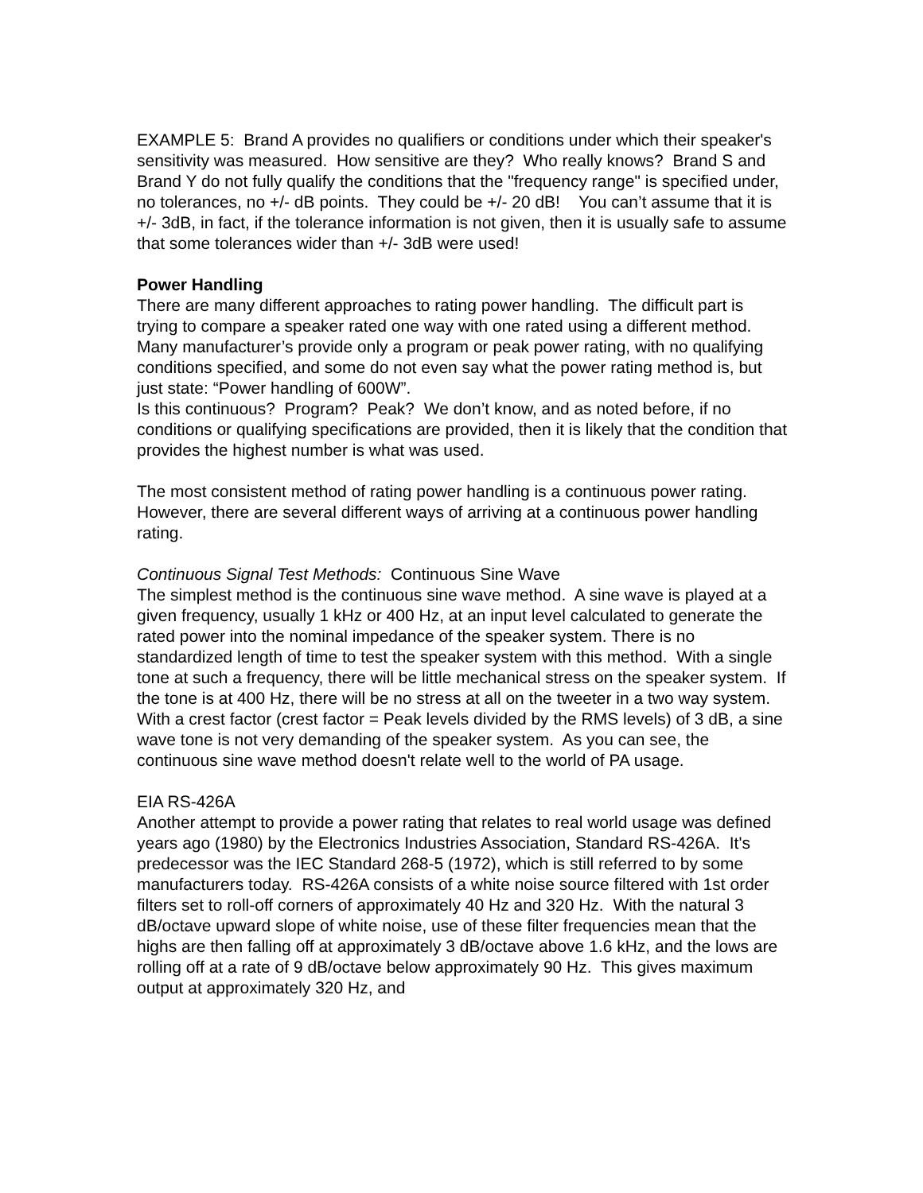EXAMPLE 5: Brand A provides no qualifiers or conditions under which their speaker's sensitivity was measured. How sensitive are they? Who really knows? Brand S and Brand Y do not fully qualify the conditions that the "frequency range" is specified under, no tolerances, no +/- dB points. They could be +/- 20 dB! You can’t assume that it is +/- 3dB, in fact, if the tolerance information is not given, then it is usually safe to assume that some tolerances wider than +/- 3dB were used!
Power Handling
There are many different approaches to rating power handling. The difficult part is trying to compare a speaker rated one way with one rated using a different method. Many manufacturer’s provide only a program or peak power rating, with no qualifying conditions specified, and some do not even say what the power rating method is, but just state: “Power handling of 600W”.
Is this continuous? Program? Peak? We don’t know, and as noted before, if no conditions or qualifying specifications are provided, then it is likely that the condition that provides the highest number is what was used.
The most consistent method of rating power handling is a continuous power rating. However, there are several different ways of arriving at a continuous power handling rating.
Continuous Signal Test Methods: Continuous Sine Wave
The simplest method is the continuous sine wave method. A sine wave is played at a given frequency, usually 1 kHz or 400 Hz, at an input level calculated to generate the rated power into the nominal impedance of the speaker system. There is no standardized length of time to test the speaker system with this method. With a single tone at such a frequency, there will be little mechanical stress on the speaker system. If the tone is at 400 Hz, there will be no stress at all on the tweeter in a two way system. With a crest factor (crest factor = Peak levels divided by the RMS levels) of 3 dB, a sine wave tone is not very demanding of the speaker system. As you can see, the continuous sine wave method doesn't relate well to the world of PA usage.
EIA RS-426A
Another attempt to provide a power rating that relates to real world usage was defined years ago (1980) by the Electronics Industries Association, Standard RS-426A. It's predecessor was the IEC Standard 268-5 (1972), which is still referred to by some manufacturers today. RS-426A consists of a white noise source filtered with 1st order filters set to roll-off corners of approximately 40 Hz and 320 Hz. With the natural 3 dB/octave upward slope of white noise, use of these filter frequencies mean that the highs are then falling off at approximately 3 dB/octave above 1.6 kHz, and the lows are rolling off at a rate of 9 dB/octave below approximately 90 Hz. This gives maximum output at approximately 320 Hz, and